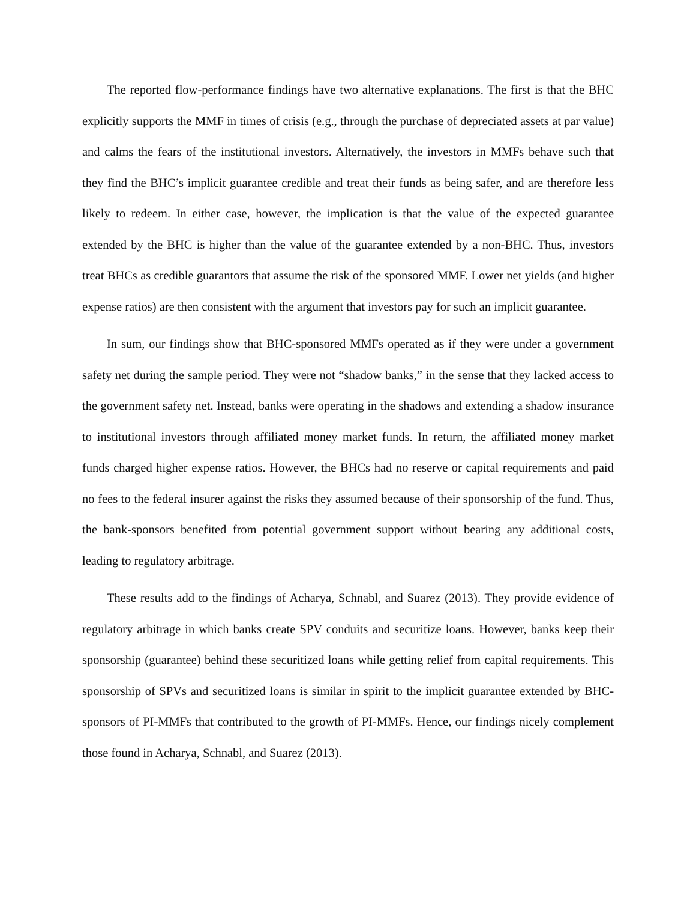The reported flow-performance findings have two alternative explanations. The first is that the BHC explicitly supports the MMF in times of crisis (e.g., through the purchase of depreciated assets at par value) and calms the fears of the institutional investors. Alternatively, the investors in MMFs behave such that they find the BHC’s implicit guarantee credible and treat their funds as being safer, and are therefore less likely to redeem. In either case, however, the implication is that the value of the expected guarantee extended by the BHC is higher than the value of the guarantee extended by a non-BHC. Thus, investors treat BHCs as credible guarantors that assume the risk of the sponsored MMF. Lower net yields (and higher expense ratios) are then consistent with the argument that investors pay for such an implicit guarantee.
In sum, our findings show that BHC-sponsored MMFs operated as if they were under a government safety net during the sample period. They were not “shadow banks,” in the sense that they lacked access to the government safety net. Instead, banks were operating in the shadows and extending a shadow insurance to institutional investors through affiliated money market funds. In return, the affiliated money market funds charged higher expense ratios. However, the BHCs had no reserve or capital requirements and paid no fees to the federal insurer against the risks they assumed because of their sponsorship of the fund. Thus, the bank-sponsors benefited from potential government support without bearing any additional costs, leading to regulatory arbitrage.
These results add to the findings of Acharya, Schnabl, and Suarez (2013). They provide evidence of regulatory arbitrage in which banks create SPV conduits and securitize loans. However, banks keep their sponsorship (guarantee) behind these securitized loans while getting relief from capital requirements. This sponsorship of SPVs and securitized loans is similar in spirit to the implicit guarantee extended by BHC-sponsors of PI-MMFs that contributed to the growth of PI-MMFs. Hence, our findings nicely complement those found in Acharya, Schnabl, and Suarez (2013).